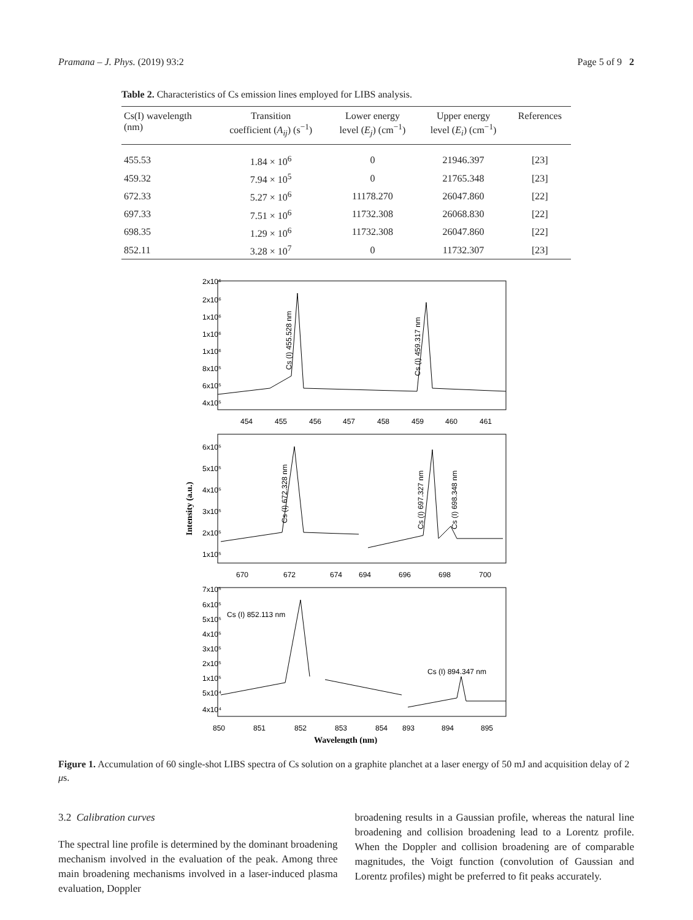Pramana – J. Phys. (2019) 93:2 Page 5 of 9 2
Table 2. Characteristics of Cs emission lines employed for LIBS analysis.
| Cs(I) wavelength (nm) | Transition coefficient ( A<sub>ij</sub> ) (s<sup>−1</sup>) | Lower energy level ( E<sub>j</sub> ) (cm<sup>−1</sup>) | Upper energy level ( E<sub>i</sub> ) (cm<sup>−1</sup>) | References |
| --- | --- | --- | --- | --- |
| 455.53 | 1.84 × 10<sup>6</sup> | 0 | 21946.397 | [23] |
| 459.32 | 7.94 × 10<sup>5</sup> | 0 | 21765.348 | [23] |
| 672.33 | 5.27 × 10<sup>6</sup> | 11178.270 | 26047.860 | [22] |
| 697.33 | 7.51 × 10<sup>6</sup> | 11732.308 | 26068.830 | [22] |
| 698.35 | 1.29 × 10<sup>6</sup> | 11732.308 | 26047.860 | [22] |
| 852.11 | 3.28 × 10<sup>7</sup> | 0 | 11732.307 | [23] |
2x10⁶
2x10⁶
1x10⁶
1x10⁶
1x10⁶
8x10⁵
6x10⁵
4x10⁵
454
455
456
457
458
459
460
461
Cs (I) 455.528 nm
Cs (I) 459.317 nm
6x10⁵
5x10⁵
4x10⁵
3x10⁵
2x10⁵
1x10⁵
Intensity (a.u.)
670
672
674
694
696
698
700
Cs (I) 672.328 nm
Cs (I) 697.327 nm
Cs (I) 698.348 nm
7x10⁵
6x10⁵
5x10⁵
4x10⁵
3x10⁵
2x10⁵
1x10⁵
5x10⁴
4x10⁴
Cs (I) 852.113 nm
Cs (I) 894.347 nm
850
851
852
853
854
893
894
895
Wavelength (nm)
Figure 1. Accumulation of 60 single-shot LIBS spectra of Cs solution on a graphite planchet at a laser energy of 50 mJ and acquisition delay of 2 μs.
3.2 Calibration curves
The spectral line profile is determined by the dominant broadening mechanism involved in the evaluation of the peak. Among three main broadening mechanisms involved in a laser-induced plasma evaluation, Doppler
broadening results in a Gaussian profile, whereas the natural line broadening and collision broadening lead to a Lorentz profile. When the Doppler and collision broadening are of comparable magnitudes, the Voigt function (convolution of Gaussian and Lorentz profiles) might be preferred to fit peaks accurately.